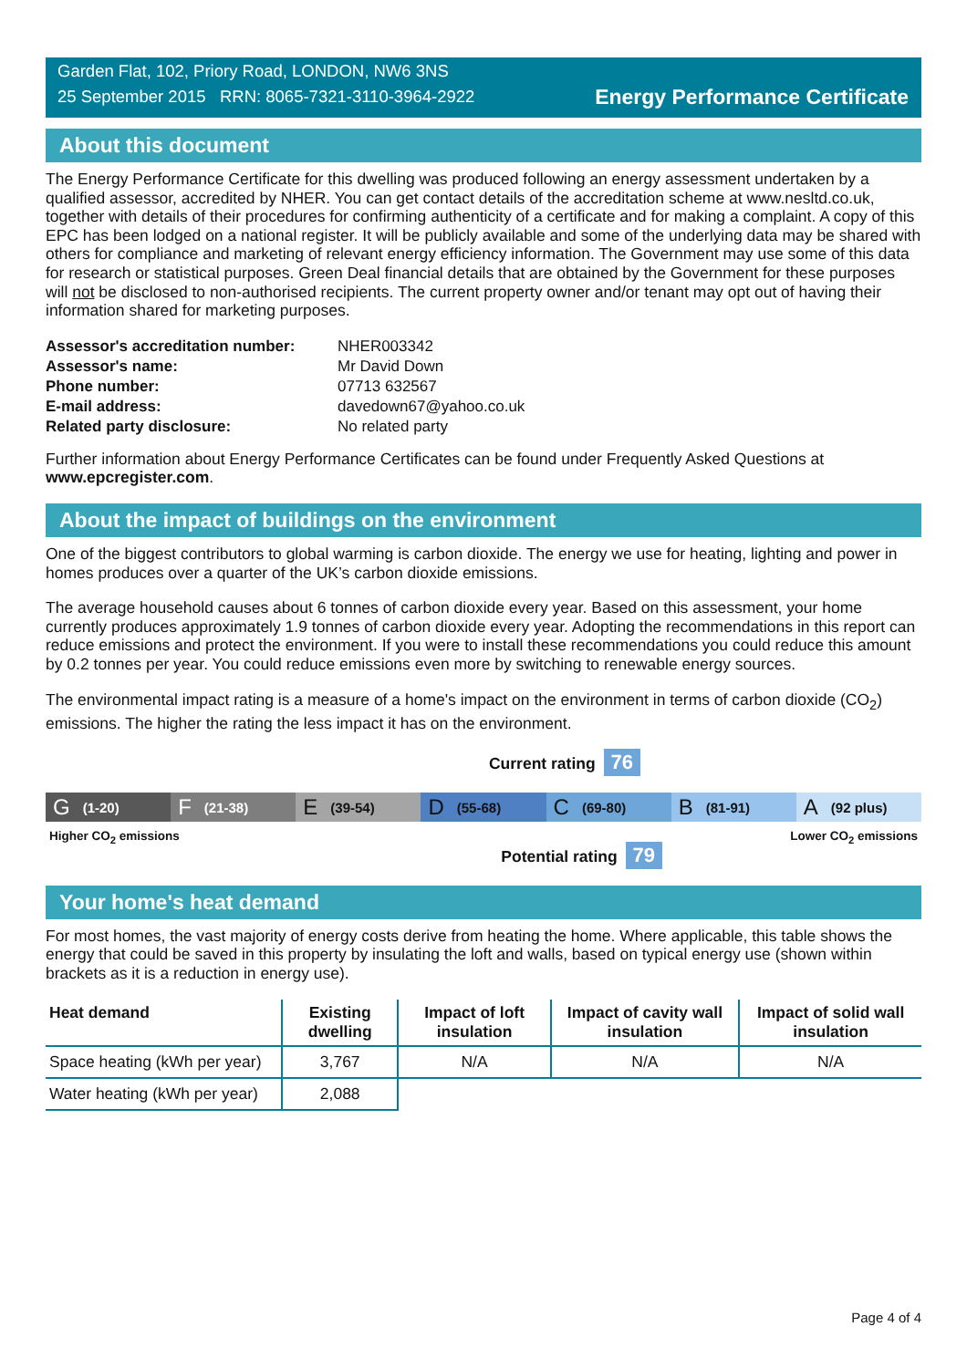Garden Flat, 102, Priory Road, LONDON, NW6 3NS
25 September 2015 RRN: 8065-7321-3110-3964-2922
Energy Performance Certificate
About this document
The Energy Performance Certificate for this dwelling was produced following an energy assessment undertaken by a qualified assessor, accredited by NHER. You can get contact details of the accreditation scheme at www.nesltd.co.uk, together with details of their procedures for confirming authenticity of a certificate and for making a complaint. A copy of this EPC has been lodged on a national register. It will be publicly available and some of the underlying data may be shared with others for compliance and marketing of relevant energy efficiency information. The Government may use some of this data for research or statistical purposes. Green Deal financial details that are obtained by the Government for these purposes will not be disclosed to non-authorised recipients. The current property owner and/or tenant may opt out of having their information shared for marketing purposes.
| Assessor's accreditation number: | NHER003342 |
| Assessor's name: | Mr David Down |
| Phone number: | 07713 632567 |
| E-mail address: | davedown67@yahoo.co.uk |
| Related party disclosure: | No related party |
Further information about Energy Performance Certificates can be found under Frequently Asked Questions at www.epcregister.com.
About the impact of buildings on the environment
One of the biggest contributors to global warming is carbon dioxide. The energy we use for heating, lighting and power in homes produces over a quarter of the UK’s carbon dioxide emissions.
The average household causes about 6 tonnes of carbon dioxide every year. Based on this assessment, your home currently produces approximately 1.9 tonnes of carbon dioxide every year. Adopting the recommendations in this report can reduce emissions and protect the environment. If you were to install these recommendations you could reduce this amount by 0.2 tonnes per year. You could reduce emissions even more by switching to renewable energy sources.
The environmental impact rating is a measure of a home's impact on the environment in terms of carbon dioxide (CO<sub>2</sub>) emissions. The higher the rating the less impact it has on the environment.
Current rating 76
G (1-20)
F (21-38)
E (39-54)
D (55-68)
C (69-80)
B (81-91)
A (92 plus)
Higher CO<sub>2</sub> emissions Lower CO<sub>2</sub> emissions
Potential rating 79
Your home's heat demand
For most homes, the vast majority of energy costs derive from heating the home. Where applicable, this table shows the energy that could be saved in this property by insulating the loft and walls, based on typical energy use (shown within brackets as it is a reduction in energy use).
| Heat demand | Existing dwelling | Impact of loft insulation | Impact of cavity wall insulation | Impact of solid wall insulation |
| --- | --- | --- | --- | --- |
| Space heating (kWh per year) | 3,767 | N/A | N/A | N/A |
| Water heating (kWh per year) | 2,088 | | | |
Page 4 of 4